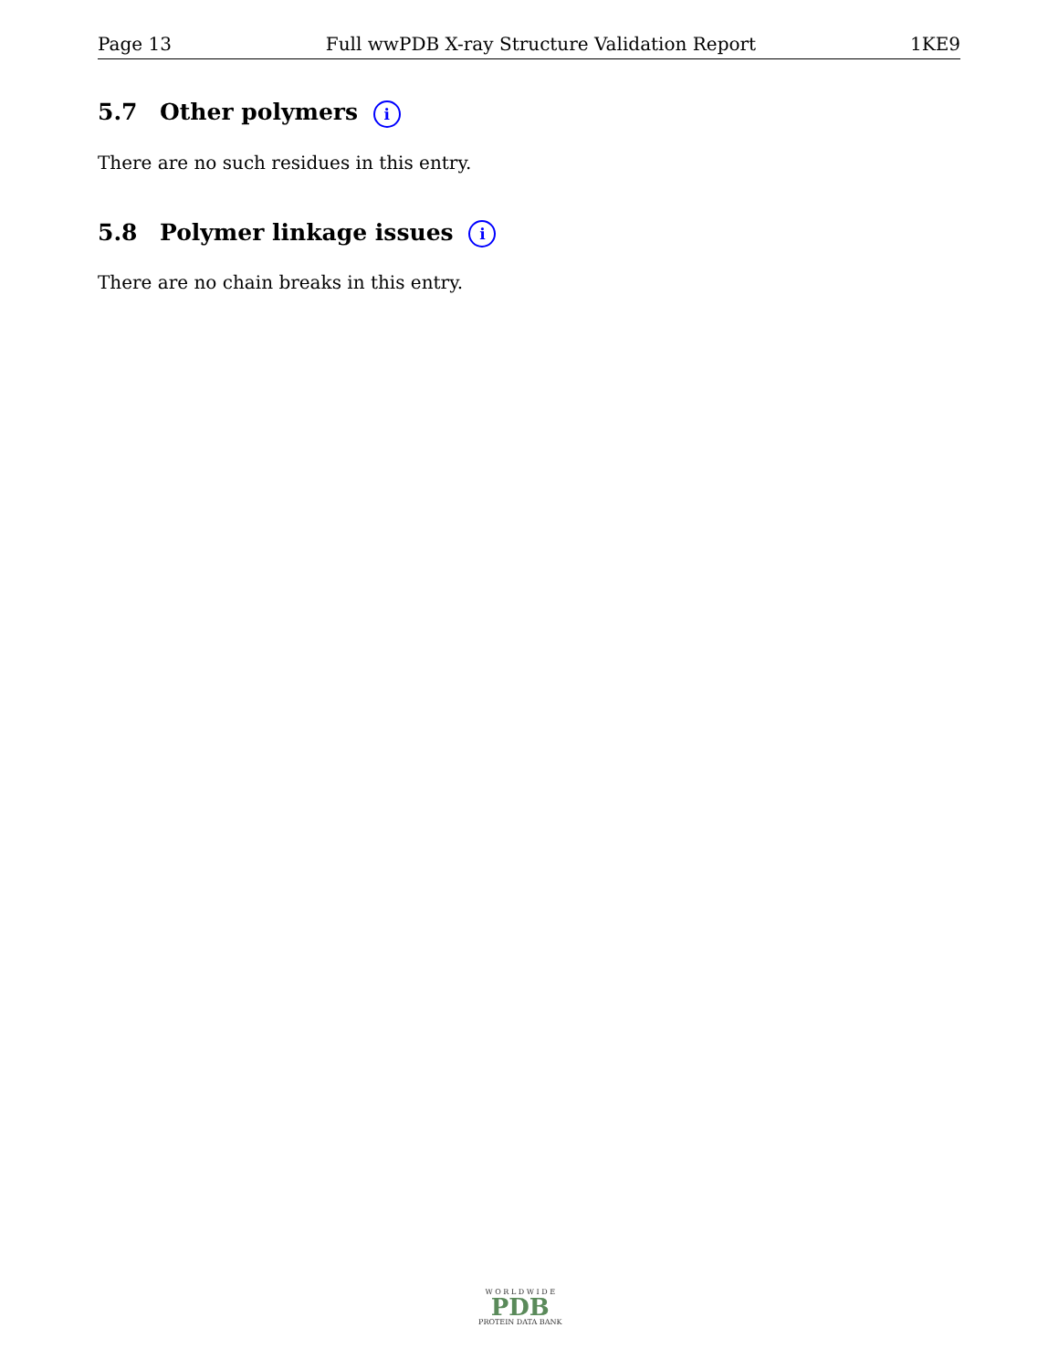Page 13 Full wwPDB X-ray Structure Validation Report 1KE9
5.7 Other polymers i
There are no such residues in this entry.
5.8 Polymer linkage issues i
There are no chain breaks in this entry.
W O R L D W I D E
PDB
PROTEIN DATA BANK